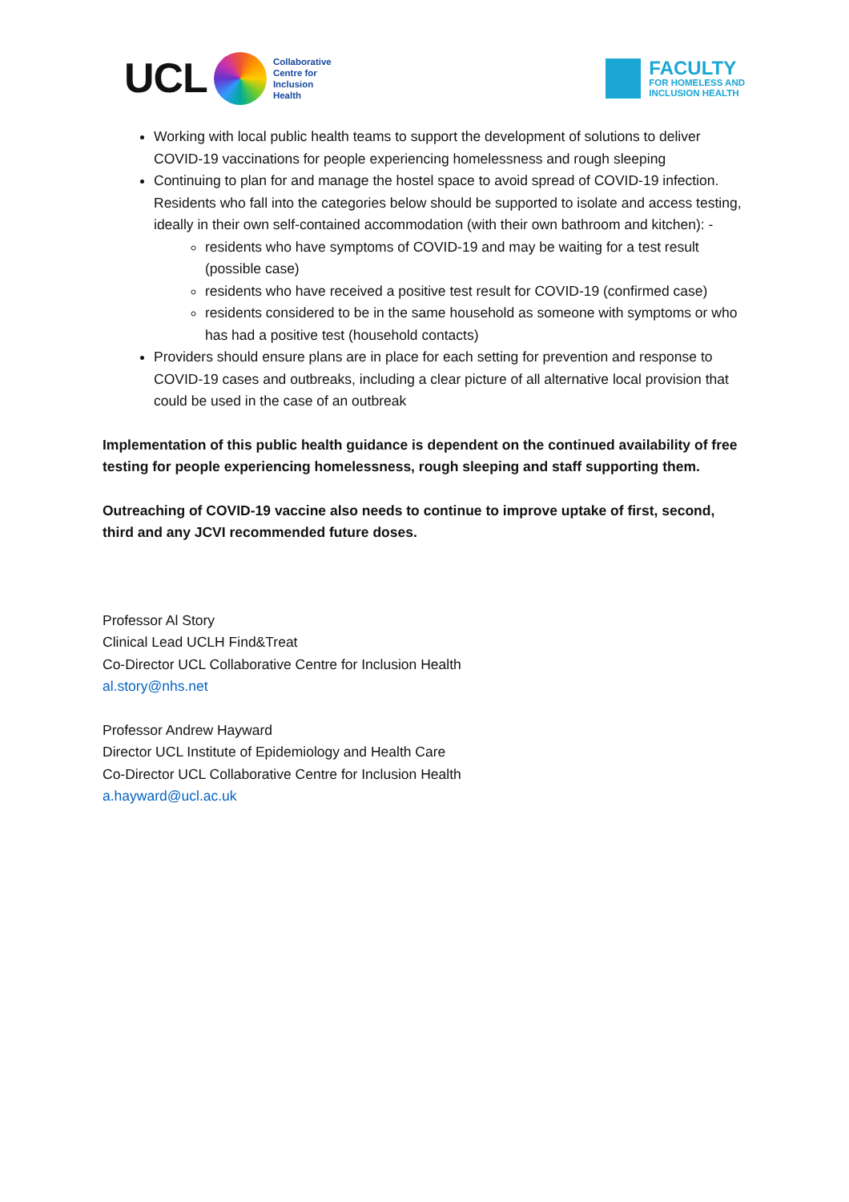UCL
Collaborative
Centre for
Inclusion
Health
FACULTY
FOR HOMELESS AND
INCLUSION HEALTH
Working with local public health teams to support the development of solutions to deliver COVID-19 vaccinations for people experiencing homelessness and rough sleeping
Continuing to plan for and manage the hostel space to avoid spread of COVID-19 infection. Residents who fall into the categories below should be supported to isolate and access testing, ideally in their own self-contained accommodation (with their own bathroom and kitchen): -
residents who have symptoms of COVID-19 and may be waiting for a test result (possible case)
residents who have received a positive test result for COVID-19 (confirmed case)
residents considered to be in the same household as someone with symptoms or who has had a positive test (household contacts)
Providers should ensure plans are in place for each setting for prevention and response to COVID-19 cases and outbreaks, including a clear picture of all alternative local provision that could be used in the case of an outbreak
Implementation of this public health guidance is dependent on the continued availability of free testing for people experiencing homelessness, rough sleeping and staff supporting them.
Outreaching of COVID-19 vaccine also needs to continue to improve uptake of first, second, third and any JCVI recommended future doses.
Professor Al Story
Clinical Lead UCLH Find&Treat
Co-Director UCL Collaborative Centre for Inclusion Health
al.story@nhs.net
Professor Andrew Hayward
Director UCL Institute of Epidemiology and Health Care
Co-Director UCL Collaborative Centre for Inclusion Health
a.hayward@ucl.ac.uk